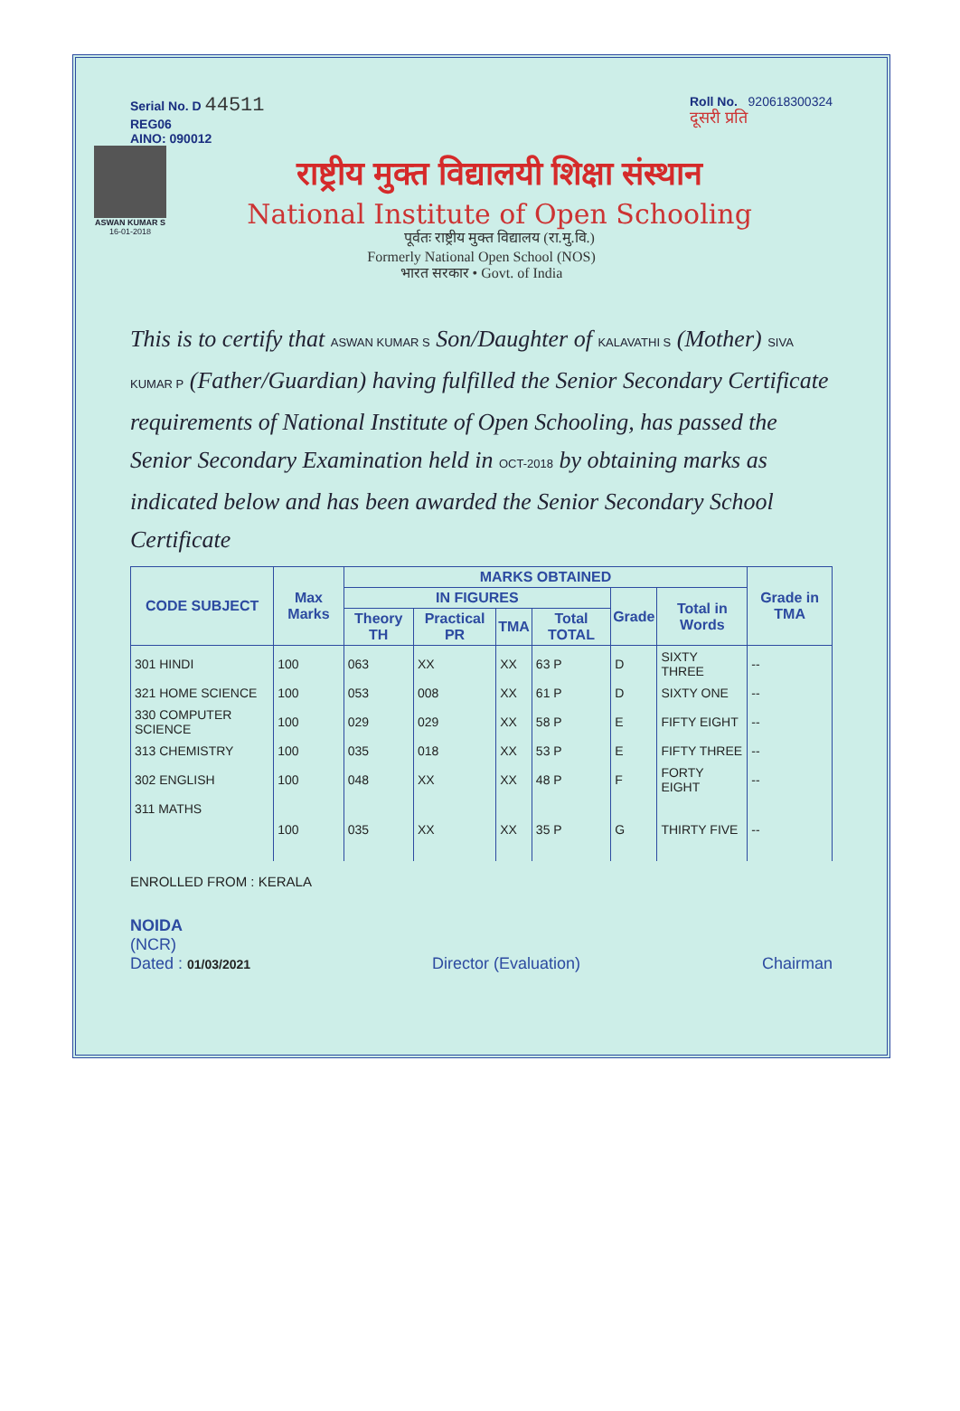Serial No. D 44511
REG06
AINO: 090012
Roll No. 920618300324
दूसरी प्रति
ASWAN KUMAR S
16-01-2018
राष्ट्रीय मुक्त विद्यालयी शिक्षा संस्थान
National Institute of Open Schooling
पूर्वतः राष्ट्रीय मुक्त विद्यालय (रा.मु.वि.)
Formerly National Open School (NOS)
भारत सरकार • Govt. of India
This is to certify that ASWAN KUMAR S Son/Daughter of KALAVATHI S (Mother) SIVA KUMAR P (Father/Guardian) having fulfilled the Senior Secondary Certificate requirements of National Institute of Open Schooling, has passed the Senior Secondary Examination held in OCT-2018 by obtaining marks as indicated below and has been awarded the Senior Secondary School Certificate
| CODE SUBJECT | Max Marks | MARKS OBTAINED | | | | | | Grade in TMA |
| --- | --- | --- | --- | --- | --- | --- | --- | --- |
| | | IN FIGURES | | | | Grade | Total in Words | |
| | | Theory TH | Practical PR | TMA | Total TOTAL | | | |
| 301 HINDI | 100 | 063 | XX | XX | 63 P | D | SIXTY THREE | -- |
| 321 HOME SCIENCE | 100 | 053 | 008 | XX | 61 P | D | SIXTY ONE | -- |
| 330 COMPUTER SCIENCE | 100 | 029 | 029 | XX | 58 P | E | FIFTY EIGHT | -- |
| 313 CHEMISTRY | 100 | 035 | 018 | XX | 53 P | E | FIFTY THREE | -- |
| 302 ENGLISH | 100 | 048 | XX | XX | 48 P | F | FORTY EIGHT | -- |
| 311 MATHS | 100 | 035 | XX | XX | 35 P | G | THIRTY FIVE | -- |
ENROLLED FROM : KERALA
NOIDA
(NCR)
Dated : 01/03/2021
Director (Evaluation) Chairman